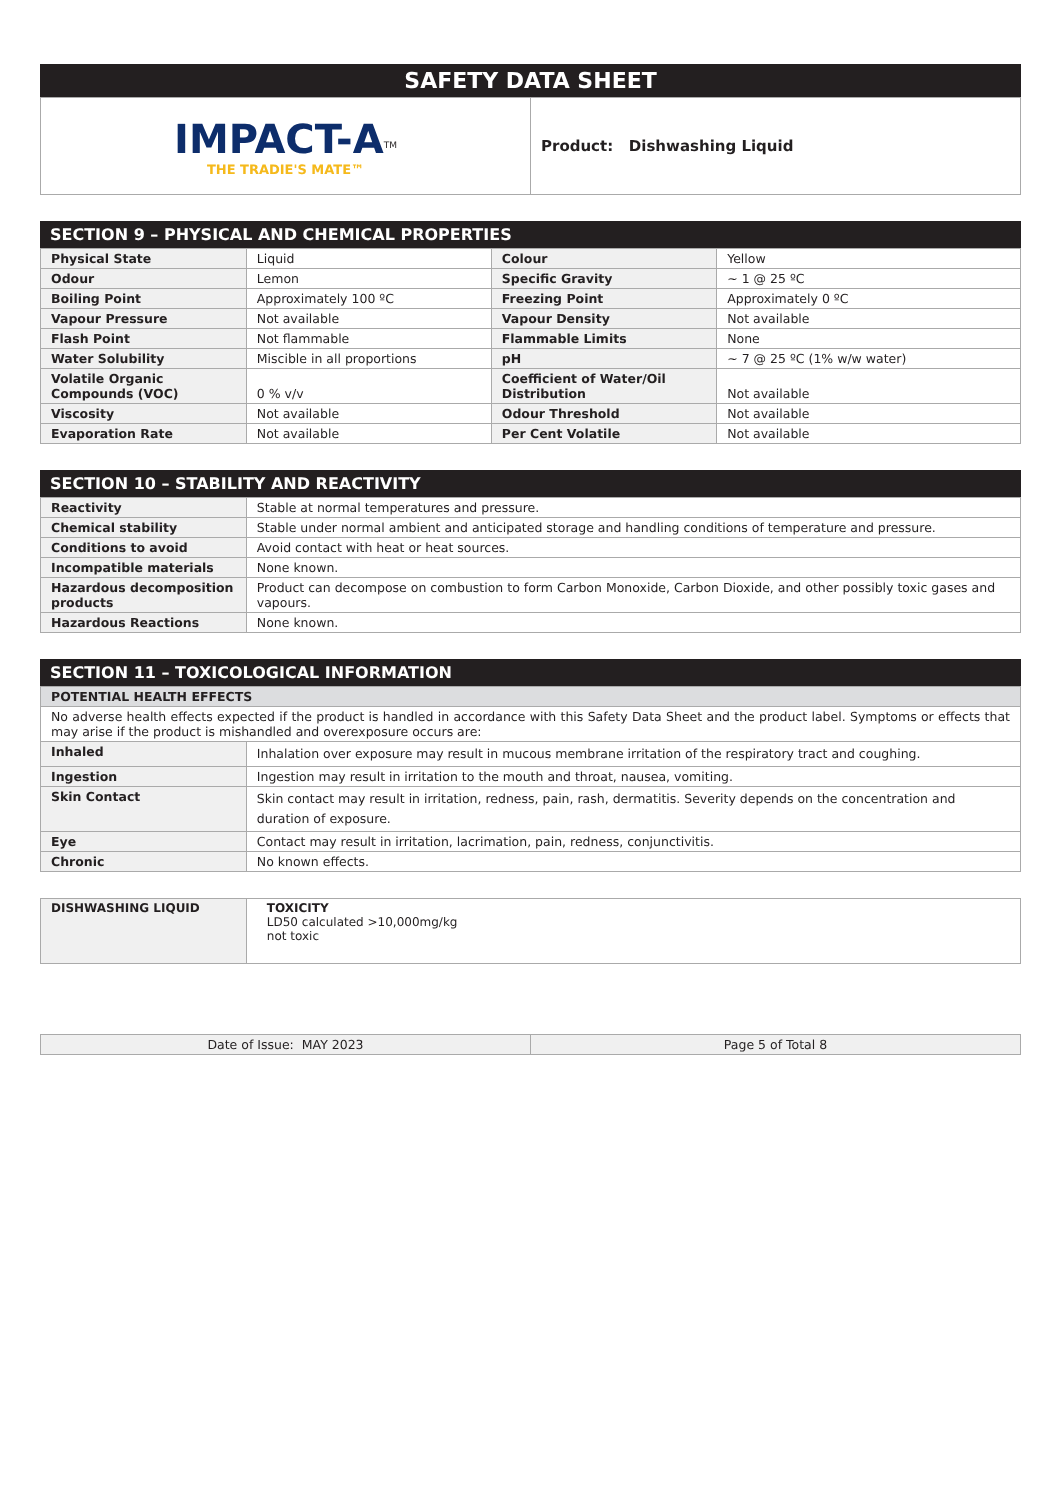SAFETY DATA SHEET
| IMPACT-A<sup>TM</sup> THE TRADIE'S MATE™ | Product: Dishwashing Liquid |
SECTION 9 – PHYSICAL AND CHEMICAL PROPERTIES
| Physical State | Liquid | Colour | Yellow |
| Odour | Lemon | Specific Gravity | ~ 1 @ 25 ºC |
| Boiling Point | Approximately 100 ºC | Freezing Point | Approximately 0 ºC |
| Vapour Pressure | Not available | Vapour Density | Not available |
| Flash Point | Not flammable | Flammable Limits | None |
| Water Solubility | Miscible in all proportions | pH | ~ 7 @ 25 ºC (1% w/w water) |
| Volatile Organic Compounds (VOC) | 0 % v/v | Coefficient of Water/Oil Distribution | Not available |
| Viscosity | Not available | Odour Threshold | Not available |
| Evaporation Rate | Not available | Per Cent Volatile | Not available |
SECTION 10 – STABILITY AND REACTIVITY
| Reactivity | Stable at normal temperatures and pressure. |
| Chemical stability | Stable under normal ambient and anticipated storage and handling conditions of temperature and pressure. |
| Conditions to avoid | Avoid contact with heat or heat sources. |
| Incompatible materials | None known. |
| Hazardous decomposition products | Product can decompose on combustion to form Carbon Monoxide, Carbon Dioxide, and other possibly toxic gases and vapours. |
| Hazardous Reactions | None known. |
SECTION 11 – TOXICOLOGICAL INFORMATION
| POTENTIAL HEALTH EFFECTS | |
| No adverse health effects expected if the product is handled in accordance with this Safety Data Sheet and the product label. Symptoms or effects that may arise if the product is mishandled and overexposure occurs are: | |
| Inhaled | Inhalation over exposure may result in mucous membrane irritation of the respiratory tract and coughing. |
| Ingestion | Ingestion may result in irritation to the mouth and throat, nausea, vomiting. |
| Skin Contact | Skin contact may result in irritation, redness, pain, rash, dermatitis. Severity depends on the concentration and duration of exposure. |
| Eye | Contact may result in irritation, lacrimation, pain, redness, conjunctivitis. |
| Chronic | No known effects. |
| DISHWASHING LIQUID | TOXICITY LD50 calculated >10,000mg/kg not toxic |
| Date of Issue: MAY 2023 | Page 5 of Total 8 |